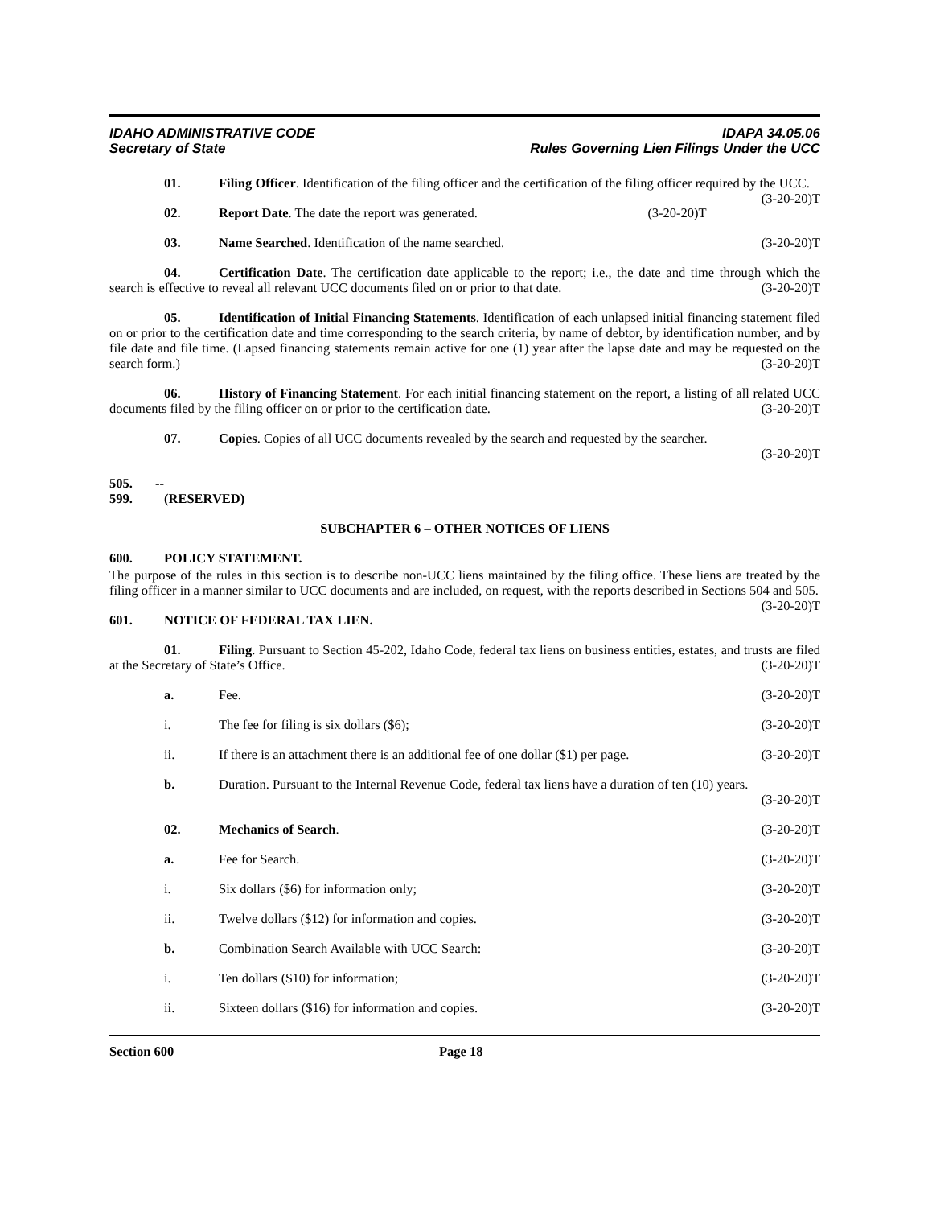IDAHO ADMINISTRATIVE CODE
Secretary of State
IDAPA 34.05.06
Rules Governing Lien Filings Under the UCC
01. Filing Officer. Identification of the filing officer and the certification of the filing officer required by the UCC. (3-20-20)T
02. Report Date. The date the report was generated. (3-20-20)T
03. Name Searched. Identification of the name searched. (3-20-20)T
04. Certification Date. The certification date applicable to the report; i.e., the date and time through which the search is effective to reveal all relevant UCC documents filed on or prior to that date. (3-20-20)T
05. Identification of Initial Financing Statements. Identification of each unlapsed initial financing statement filed on or prior to the certification date and time corresponding to the search criteria, by name of debtor, by identification number, and by file date and file time. (Lapsed financing statements remain active for one (1) year after the lapse date and may be requested on the search form.) (3-20-20)T
06. History of Financing Statement. For each initial financing statement on the report, a listing of all related UCC documents filed by the filing officer on or prior to the certification date. (3-20-20)T
07. Copies. Copies of all UCC documents revealed by the search and requested by the searcher.
(3-20-20)T
505. -- 599. (RESERVED)
SUBCHAPTER 6 – OTHER NOTICES OF LIENS
600. POLICY STATEMENT.
The purpose of the rules in this section is to describe non-UCC liens maintained by the filing office. These liens are treated by the filing officer in a manner similar to UCC documents and are included, on request, with the reports described in Sections 504 and 505. (3-20-20)T
601. NOTICE OF FEDERAL TAX LIEN.
01. Filing. Pursuant to Section 45-202, Idaho Code, federal tax liens on business entities, estates, and trusts are filed at the Secretary of State’s Office. (3-20-20)T
a. Fee. (3-20-20)T
i. The fee for filing is six dollars ($6); (3-20-20)T
ii. If there is an attachment there is an additional fee of one dollar ($1) per page. (3-20-20)T
b. Duration. Pursuant to the Internal Revenue Code, federal tax liens have a duration of ten (10) years.
(3-20-20)T
02. Mechanics of Search. (3-20-20)T
a. Fee for Search. (3-20-20)T
i. Six dollars ($6) for information only; (3-20-20)T
ii. Twelve dollars ($12) for information and copies. (3-20-20)T
b. Combination Search Available with UCC Search: (3-20-20)T
i. Ten dollars ($10) for information; (3-20-20)T
ii. Sixteen dollars ($16) for information and copies. (3-20-20)T
Section 600 Page 18